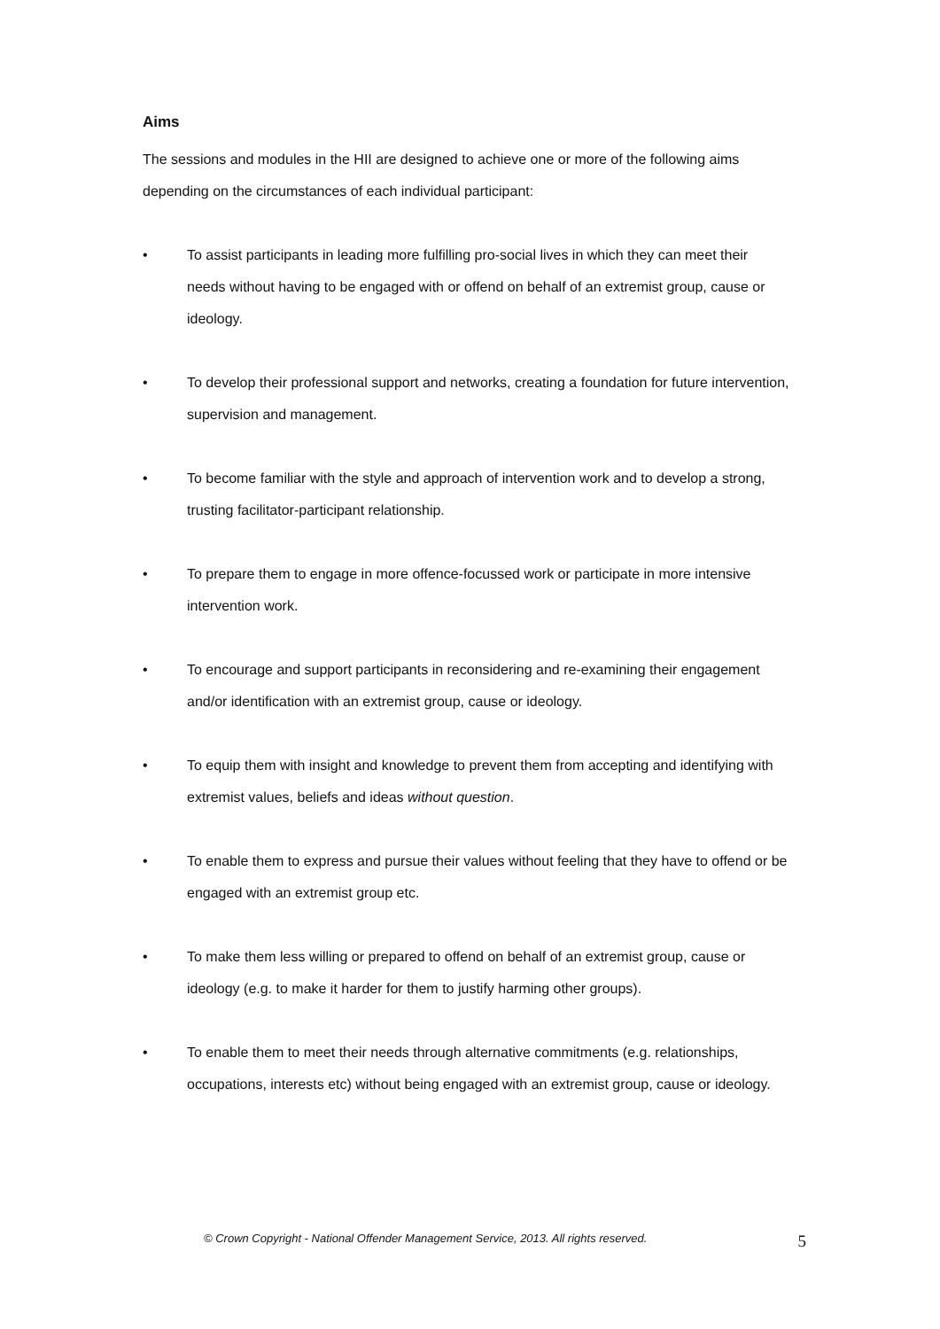Aims
The sessions and modules in the HII are designed to achieve one or more of the following aims depending on the circumstances of each individual participant:
• To assist participants in leading more fulfilling pro-social lives in which they can meet their needs without having to be engaged with or offend on behalf of an extremist group, cause or ideology.
• To develop their professional support and networks, creating a foundation for future intervention, supervision and management.
• To become familiar with the style and approach of intervention work and to develop a strong, trusting facilitator-participant relationship.
• To prepare them to engage in more offence-focussed work or participate in more intensive intervention work.
• To encourage and support participants in reconsidering and re-examining their engagement and/or identification with an extremist group, cause or ideology.
• To equip them with insight and knowledge to prevent them from accepting and identifying with extremist values, beliefs and ideas without question.
• To enable them to express and pursue their values without feeling that they have to offend or be engaged with an extremist group etc.
• To make them less willing or prepared to offend on behalf of an extremist group, cause or ideology (e.g. to make it harder for them to justify harming other groups).
• To enable them to meet their needs through alternative commitments (e.g. relationships, occupations, interests etc) without being engaged with an extremist group, cause or ideology.
© Crown Copyright - National Offender Management Service, 2013. All rights reserved. 5